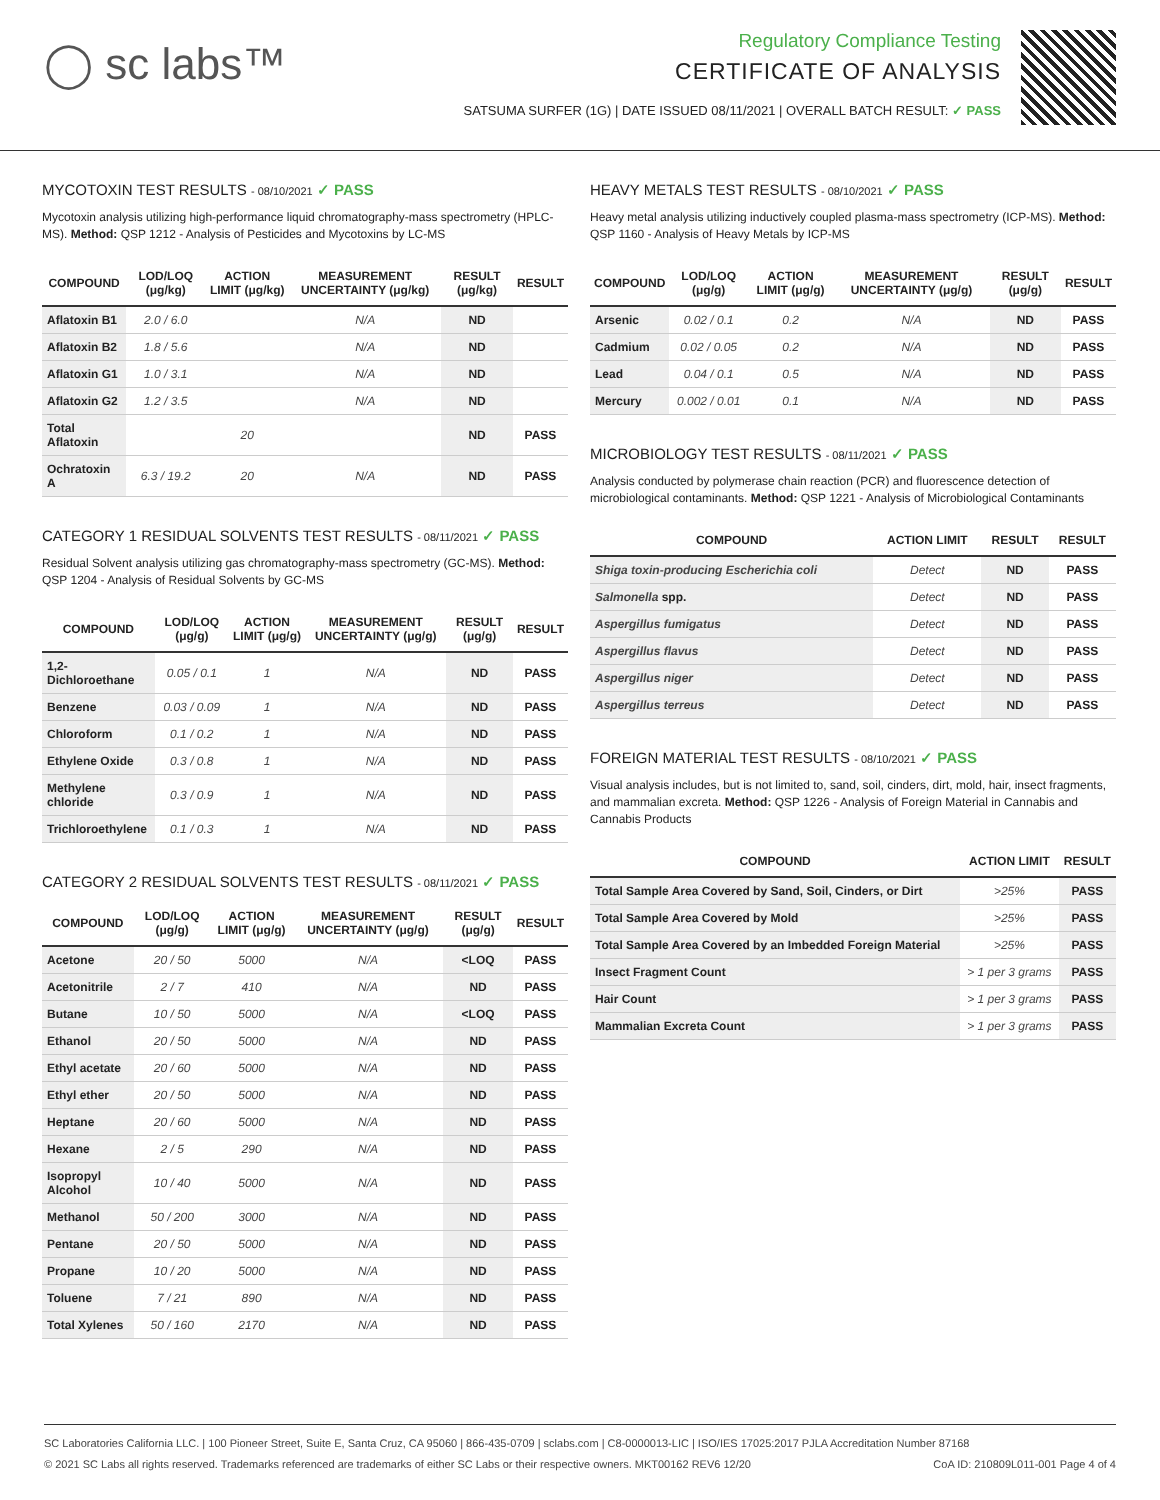◯ sc labs™
Regulatory Compliance Testing
CERTIFICATE OF ANALYSIS
SATSUMA SURFER (1G) | DATE ISSUED 08/11/2021 | OVERALL BATCH RESULT: ✓ PASS
MYCOTOXIN TEST RESULTS - 08/10/2021 ✓ PASS
Mycotoxin analysis utilizing high-performance liquid chromatography-mass spectrometry (HPLC-MS). Method: QSP 1212 - Analysis of Pesticides and Mycotoxins by LC-MS
| COMPOUND | LOD/LOQ (μg/kg) | ACTION LIMIT (μg/kg) | MEASUREMENT UNCERTAINTY (μg/kg) | RESULT (μg/kg) | RESULT |
| --- | --- | --- | --- | --- | --- |
| Aflatoxin B1 | 2.0 / 6.0 | | N/A | ND | |
| Aflatoxin B2 | 1.8 / 5.6 | | N/A | ND | |
| Aflatoxin G1 | 1.0 / 3.1 | | N/A | ND | |
| Aflatoxin G2 | 1.2 / 3.5 | | N/A | ND | |
| Total Aflatoxin | | 20 | | ND | PASS |
| Ochratoxin A | 6.3 / 19.2 | 20 | N/A | ND | PASS |
CATEGORY 1 RESIDUAL SOLVENTS TEST RESULTS - 08/11/2021 ✓ PASS
Residual Solvent analysis utilizing gas chromatography-mass spectrometry (GC-MS). Method: QSP 1204 - Analysis of Residual Solvents by GC-MS
| COMPOUND | LOD/LOQ (μg/g) | ACTION LIMIT (μg/g) | MEASUREMENT UNCERTAINTY (μg/g) | RESULT (μg/g) | RESULT |
| --- | --- | --- | --- | --- | --- |
| 1,2-Dichloroethane | 0.05 / 0.1 | 1 | N/A | ND | PASS |
| Benzene | 0.03 / 0.09 | 1 | N/A | ND | PASS |
| Chloroform | 0.1 / 0.2 | 1 | N/A | ND | PASS |
| Ethylene Oxide | 0.3 / 0.8 | 1 | N/A | ND | PASS |
| Methylene chloride | 0.3 / 0.9 | 1 | N/A | ND | PASS |
| Trichloroethylene | 0.1 / 0.3 | 1 | N/A | ND | PASS |
CATEGORY 2 RESIDUAL SOLVENTS TEST RESULTS - 08/11/2021 ✓ PASS
| COMPOUND | LOD/LOQ (μg/g) | ACTION LIMIT (μg/g) | MEASUREMENT UNCERTAINTY (μg/g) | RESULT (μg/g) | RESULT |
| --- | --- | --- | --- | --- | --- |
| Acetone | 20 / 50 | 5000 | N/A | <LOQ | PASS |
| Acetonitrile | 2 / 7 | 410 | N/A | ND | PASS |
| Butane | 10 / 50 | 5000 | N/A | <LOQ | PASS |
| Ethanol | 20 / 50 | 5000 | N/A | ND | PASS |
| Ethyl acetate | 20 / 60 | 5000 | N/A | ND | PASS |
| Ethyl ether | 20 / 50 | 5000 | N/A | ND | PASS |
| Heptane | 20 / 60 | 5000 | N/A | ND | PASS |
| Hexane | 2 / 5 | 290 | N/A | ND | PASS |
| Isopropyl Alcohol | 10 / 40 | 5000 | N/A | ND | PASS |
| Methanol | 50 / 200 | 3000 | N/A | ND | PASS |
| Pentane | 20 / 50 | 5000 | N/A | ND | PASS |
| Propane | 10 / 20 | 5000 | N/A | ND | PASS |
| Toluene | 7 / 21 | 890 | N/A | ND | PASS |
| Total Xylenes | 50 / 160 | 2170 | N/A | ND | PASS |
HEAVY METALS TEST RESULTS - 08/10/2021 ✓ PASS
Heavy metal analysis utilizing inductively coupled plasma-mass spectrometry (ICP-MS). Method: QSP 1160 - Analysis of Heavy Metals by ICP-MS
| COMPOUND | LOD/LOQ (μg/g) | ACTION LIMIT (μg/g) | MEASUREMENT UNCERTAINTY (μg/g) | RESULT (μg/g) | RESULT |
| --- | --- | --- | --- | --- | --- |
| Arsenic | 0.02 / 0.1 | 0.2 | N/A | ND | PASS |
| Cadmium | 0.02 / 0.05 | 0.2 | N/A | ND | PASS |
| Lead | 0.04 / 0.1 | 0.5 | N/A | ND | PASS |
| Mercury | 0.002 / 0.01 | 0.1 | N/A | ND | PASS |
MICROBIOLOGY TEST RESULTS - 08/11/2021 ✓ PASS
Analysis conducted by polymerase chain reaction (PCR) and fluorescence detection of microbiological contaminants. Method: QSP 1221 - Analysis of Microbiological Contaminants
| COMPOUND | ACTION LIMIT | RESULT | RESULT |
| --- | --- | --- | --- |
| Shiga toxin-producing Escherichia coli | Detect | ND | PASS |
| Salmonella spp. | Detect | ND | PASS |
| Aspergillus fumigatus | Detect | ND | PASS |
| Aspergillus flavus | Detect | ND | PASS |
| Aspergillus niger | Detect | ND | PASS |
| Aspergillus terreus | Detect | ND | PASS |
FOREIGN MATERIAL TEST RESULTS - 08/10/2021 ✓ PASS
Visual analysis includes, but is not limited to, sand, soil, cinders, dirt, mold, hair, insect fragments, and mammalian excreta. Method: QSP 1226 - Analysis of Foreign Material in Cannabis and Cannabis Products
| COMPOUND | ACTION LIMIT | RESULT |
| --- | --- | --- |
| Total Sample Area Covered by Sand, Soil, Cinders, or Dirt | >25% | PASS |
| Total Sample Area Covered by Mold | >25% | PASS |
| Total Sample Area Covered by an Imbedded Foreign Material | >25% | PASS |
| Insect Fragment Count | > 1 per 3 grams | PASS |
| Hair Count | > 1 per 3 grams | PASS |
| Mammalian Excreta Count | > 1 per 3 grams | PASS |
SC Laboratories California LLC. | 100 Pioneer Street, Suite E, Santa Cruz, CA 95060 | 866-435-0709 | sclabs.com | C8-0000013-LIC | ISO/IES 17025:2017 PJLA Accreditation Number 87168
© 2021 SC Labs all rights reserved. Trademarks referenced are trademarks of either SC Labs or their respective owners. MKT00162 REV6 12/20 CoA ID: 210809L011-001 Page 4 of 4